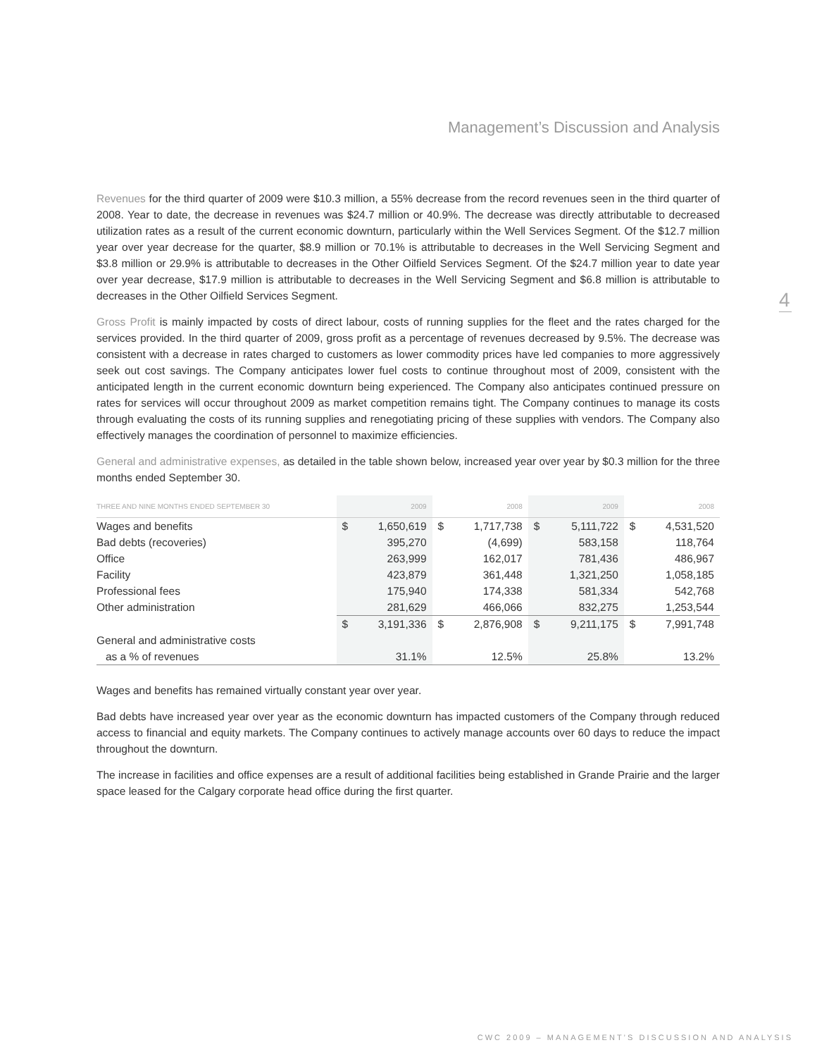Management’s Discussion and Analysis
4
Revenues for the third quarter of 2009 were $10.3 million, a 55% decrease from the record revenues seen in the third quarter of 2008. Year to date, the decrease in revenues was $24.7 million or 40.9%. The decrease was directly attributable to decreased utilization rates as a result of the current economic downturn, particularly within the Well Services Segment. Of the $12.7 million year over year decrease for the quarter, $8.9 million or 70.1% is attributable to decreases in the Well Servicing Segment and $3.8 million or 29.9% is attributable to decreases in the Other Oilfield Services Segment. Of the $24.7 million year to date year over year decrease, $17.9 million is attributable to decreases in the Well Servicing Segment and $6.8 million is attributable to decreases in the Other Oilfield Services Segment.
Gross Profit is mainly impacted by costs of direct labour, costs of running supplies for the fleet and the rates charged for the services provided. In the third quarter of 2009, gross profit as a percentage of revenues decreased by 9.5%. The decrease was consistent with a decrease in rates charged to customers as lower commodity prices have led companies to more aggressively seek out cost savings. The Company anticipates lower fuel costs to continue throughout most of 2009, consistent with the anticipated length in the current economic downturn being experienced. The Company also anticipates continued pressure on rates for services will occur throughout 2009 as market competition remains tight. The Company continues to manage its costs through evaluating the costs of its running supplies and renegotiating pricing of these supplies with vendors. The Company also effectively manages the coordination of personnel to maximize efficiencies.
General and administrative expenses, as detailed in the table shown below, increased year over year by $0.3 million for the three months ended September 30.
| THREE AND NINE MONTHS ENDED SEPTEMBER 30 | 2009 | | 2008 | | 2009 | | 2008 | |
| --- | --- | --- | --- | --- | --- | --- | --- | --- |
| Wages and benefits | $ | 1,650,619 | $ | 1,717,738 | $ | 5,111,722 | $ | 4,531,520 |
| Bad debts (recoveries) | | 395,270 | | (4,699) | | 583,158 | | 118,764 |
| Office | | 263,999 | | 162,017 | | 781,436 | | 486,967 |
| Facility | | 423,879 | | 361,448 | | 1,321,250 | | 1,058,185 |
| Professional fees | | 175,940 | | 174,338 | | 581,334 | | 542,768 |
| Other administration | | 281,629 | | 466,066 | | 832,275 | | 1,253,544 |
| | $ | 3,191,336 | $ | 2,876,908 | $ | 9,211,175 | $ | 7,991,748 |
| General and administrative costs | | | | | | | | |
| as a % of revenues | | 31.1% | | 12.5% | | 25.8% | | 13.2% |
Wages and benefits has remained virtually constant year over year.
Bad debts have increased year over year as the economic downturn has impacted customers of the Company through reduced access to financial and equity markets. The Company continues to actively manage accounts over 60 days to reduce the impact throughout the downturn.
The increase in facilities and office expenses are a result of additional facilities being established in Grande Prairie and the larger space leased for the Calgary corporate head office during the first quarter.
CWC 2009 – MANAGEMENT’S DISCUSSION AND ANALYSIS